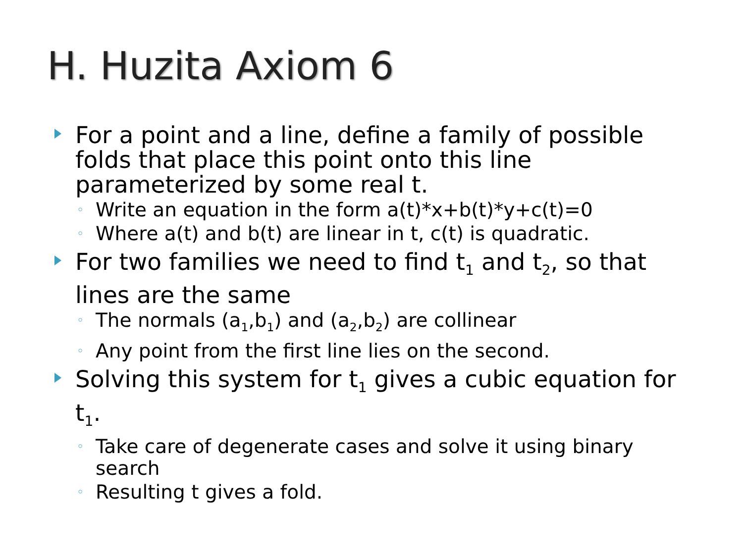H. Huzita Axiom 6
For a point and a line, define a family of possible folds that place this point onto this line parameterized by some real t.
◦ Write an equation in the form a(t)*x+b(t)*y+c(t)=0
◦ Where a(t) and b(t) are linear in t, c(t) is quadratic.
For two families we need to find t<sub>1</sub> and t<sub>2</sub>, so that lines are the same
◦ The normals (a<sub>1</sub>,b<sub>1</sub>) and (a<sub>2</sub>,b<sub>2</sub>) are collinear
◦ Any point from the first line lies on the second.
Solving this system for t<sub>1</sub> gives a cubic equation for t<sub>1</sub>.
◦ Take care of degenerate cases and solve it using binary search
◦ Resulting t gives a fold.